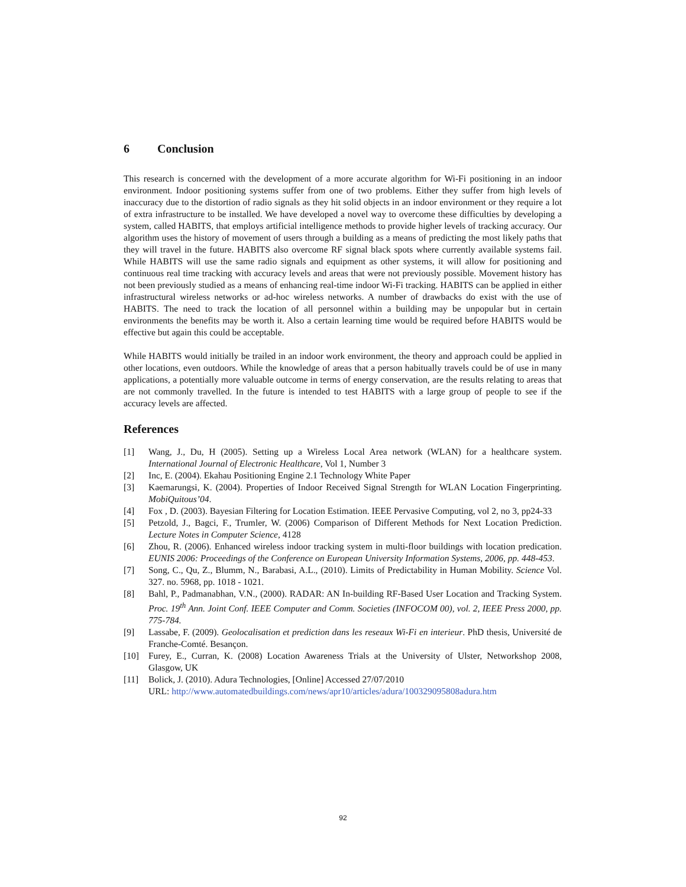6 Conclusion
This research is concerned with the development of a more accurate algorithm for Wi-Fi positioning in an indoor environment. Indoor positioning systems suffer from one of two problems. Either they suffer from high levels of inaccuracy due to the distortion of radio signals as they hit solid objects in an indoor environment or they require a lot of extra infrastructure to be installed. We have developed a novel way to overcome these difficulties by developing a system, called HABITS, that employs artificial intelligence methods to provide higher levels of tracking accuracy. Our algorithm uses the history of movement of users through a building as a means of predicting the most likely paths that they will travel in the future. HABITS also overcome RF signal black spots where currently available systems fail. While HABITS will use the same radio signals and equipment as other systems, it will allow for positioning and continuous real time tracking with accuracy levels and areas that were not previously possible. Movement history has not been previously studied as a means of enhancing real-time indoor Wi-Fi tracking. HABITS can be applied in either infrastructural wireless networks or ad-hoc wireless networks. A number of drawbacks do exist with the use of HABITS. The need to track the location of all personnel within a building may be unpopular but in certain environments the benefits may be worth it. Also a certain learning time would be required before HABITS would be effective but again this could be acceptable.
While HABITS would initially be trailed in an indoor work environment, the theory and approach could be applied in other locations, even outdoors. While the knowledge of areas that a person habitually travels could be of use in many applications, a potentially more valuable outcome in terms of energy conservation, are the results relating to areas that are not commonly travelled. In the future is intended to test HABITS with a large group of people to see if the accuracy levels are affected.
References
[1] Wang, J., Du, H (2005). Setting up a Wireless Local Area network (WLAN) for a healthcare system. International Journal of Electronic Healthcare, Vol 1, Number 3
[2] Inc, E. (2004). Ekahau Positioning Engine 2.1 Technology White Paper
[3] Kaemarungsi, K. (2004). Properties of Indoor Received Signal Strength for WLAN Location Fingerprinting. MobiQuitous’04.
[4] Fox , D. (2003). Bayesian Filtering for Location Estimation. IEEE Pervasive Computing, vol 2, no 3, pp24-33
[5] Petzold, J., Bagci, F., Trumler, W. (2006) Comparison of Different Methods for Next Location Prediction. Lecture Notes in Computer Science, 4128
[6] Zhou, R. (2006). Enhanced wireless indoor tracking system in multi-floor buildings with location predication. EUNIS 2006: Proceedings of the Conference on European University Information Systems, 2006, pp. 448-453.
[7] Song, C., Qu, Z., Blumm, N., Barabasi, A.L., (2010). Limits of Predictability in Human Mobility. Science Vol. 327. no. 5968, pp. 1018 - 1021.
[8] Bahl, P., Padmanabhan, V.N., (2000). RADAR: AN In-building RF-Based User Location and Tracking System. Proc. 19<sup>th</sup> Ann. Joint Conf. IEEE Computer and Comm. Societies (INFOCOM 00), vol. 2, IEEE Press 2000, pp. 775-784.
[9] Lassabe, F. (2009). Geolocalisation et prediction dans les reseaux Wi-Fi en interieur. PhD thesis, Université de Franche-Comté. Besançon.
[10] Furey, E., Curran, K. (2008) Location Awareness Trials at the University of Ulster, Networkshop 2008, Glasgow, UK
[11] Bolick, J. (2010). Adura Technologies, [Online] Accessed 27/07/2010
URL: http://www.automatedbuildings.com/news/apr10/articles/adura/100329095808adura.htm
92